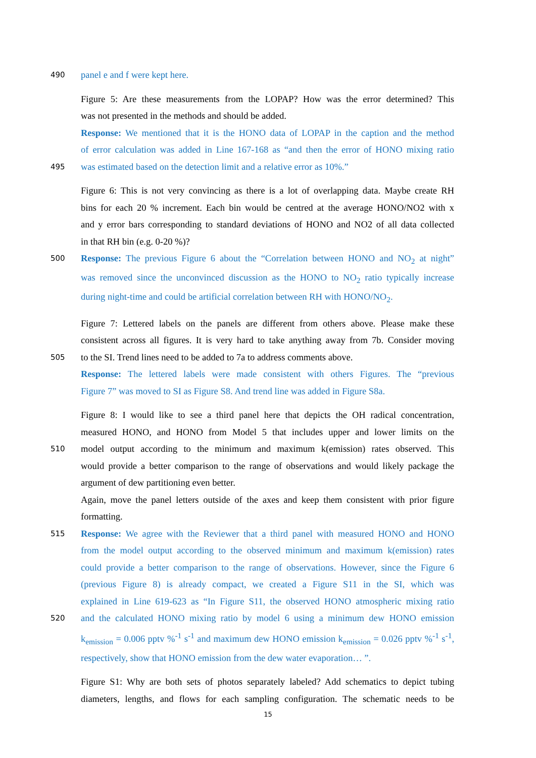490
panel e and f were kept here.
Figure 5: Are these measurements from the LOPAP? How was the error determined? This
was not presented in the methods and should be added.
Response: We mentioned that it is the HONO data of LOPAP in the caption and the method
of error calculation was added in Line 167-168 as “and then the error of HONO mixing ratio
495
was estimated based on the detection limit and a relative error as 10%.”
Figure 6: This is not very convincing as there is a lot of overlapping data. Maybe create RH
bins for each 20 % increment. Each bin would be centred at the average HONO/NO2 with x
and y error bars corresponding to standard deviations of HONO and NO2 of all data collected
in that RH bin (e.g. 0-20 %)?
500
Response: The previous Figure 6 about the “Correlation between HONO and NO<sub>2</sub> at night”
was removed since the unconvinced discussion as the HONO to NO<sub>2</sub> ratio typically increase
during night-time and could be artificial correlation between RH with HONO/NO<sub>2</sub>.
Figure 7: Lettered labels on the panels are different from others above. Please make these
consistent across all figures. It is very hard to take anything away from 7b. Consider moving
505
to the SI. Trend lines need to be added to 7a to address comments above.
Response: The lettered labels were made consistent with others Figures. The “previous
Figure 7” was moved to SI as Figure S8. And trend line was added in Figure S8a.
Figure 8: I would like to see a third panel here that depicts the OH radical concentration,
measured HONO, and HONO from Model 5 that includes upper and lower limits on the
510
model output according to the minimum and maximum k(emission) rates observed. This
would provide a better comparison to the range of observations and would likely package the
argument of dew partitioning even better.
Again, move the panel letters outside of the axes and keep them consistent with prior figure
formatting.
515
Response: We agree with the Reviewer that a third panel with measured HONO and HONO
from the model output according to the observed minimum and maximum k(emission) rates
could provide a better comparison to the range of observations. However, since the Figure 6
(previous Figure 8) is already compact, we created a Figure S11 in the SI, which was
explained in Line 619-623 as “In Figure S11, the observed HONO atmospheric mixing ratio
520
and the calculated HONO mixing ratio by model 6 using a minimum dew HONO emission
k<sub>emission</sub> = 0.006 pptv %<sup>-1</sup> s<sup>-1</sup> and maximum dew HONO emission k<sub>emission</sub> = 0.026 pptv %<sup>-1</sup> s<sup>-1</sup>,
respectively, show that HONO emission from the dew water evaporation… ”.
Figure S1: Why are both sets of photos separately labeled? Add schematics to depict tubing
diameters, lengths, and flows for each sampling configuration. The schematic needs to be
15